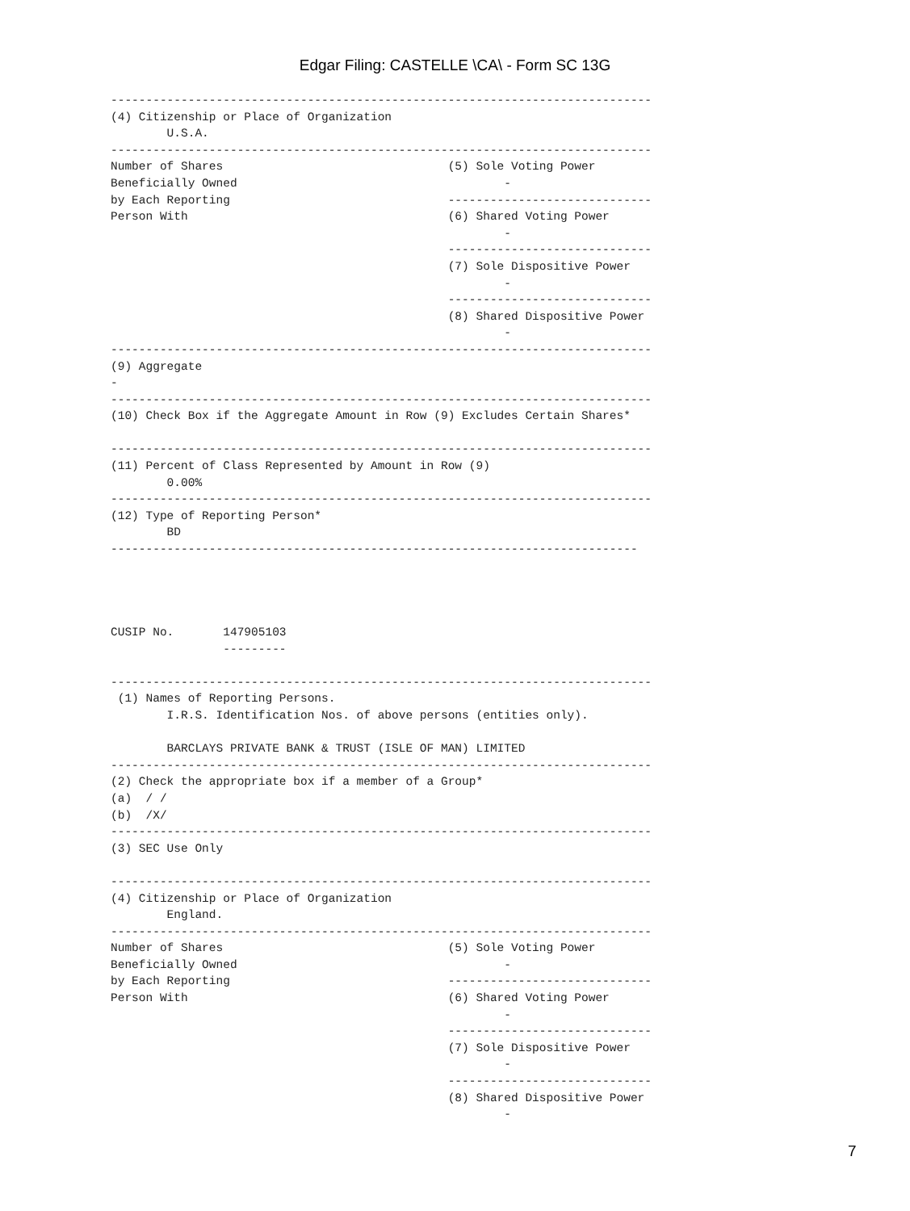Edgar Filing: CASTELLE \CA\ - Form SC 13G
-----------------------------------------------------------------------------
(4) Citizenship or Place of Organization
        U.S.A.
-----------------------------------------------------------------------------
Number of Shares                                (5) Sole Voting Power
Beneficially Owned                                      -
by Each Reporting                               -----------------------------
Person With                                     (6) Shared Voting Power
                                                        -
                                                -----------------------------
                                                (7) Sole Dispositive Power
                                                        -
                                                -----------------------------
                                                (8) Shared Dispositive Power
                                                        -
-----------------------------------------------------------------------------
(9) Aggregate
-
-----------------------------------------------------------------------------
(10) Check Box if the Aggregate Amount in Row (9) Excludes Certain Shares*

-----------------------------------------------------------------------------
(11) Percent of Class Represented by Amount in Row (9)
        0.00%
-----------------------------------------------------------------------------
(12) Type of Reporting Person*
        BD
---------------------------------------------------------------------------




CUSIP No.       147905103
                ---------

-----------------------------------------------------------------------------
 (1) Names of Reporting Persons.
        I.R.S. Identification Nos. of above persons (entities only).

        BARCLAYS PRIVATE BANK & TRUST (ISLE OF MAN) LIMITED
-----------------------------------------------------------------------------
(2) Check the appropriate box if a member of a Group*
(a)  / /
(b)  /X/
-----------------------------------------------------------------------------
(3) SEC Use Only

-----------------------------------------------------------------------------
(4) Citizenship or Place of Organization
        England.
-----------------------------------------------------------------------------
Number of Shares                                (5) Sole Voting Power
Beneficially Owned                                      -
by Each Reporting                               -----------------------------
Person With                                     (6) Shared Voting Power
                                                        -
                                                -----------------------------
                                                (7) Sole Dispositive Power
                                                        -
                                                -----------------------------
                                                (8) Shared Dispositive Power
                                                        -
7